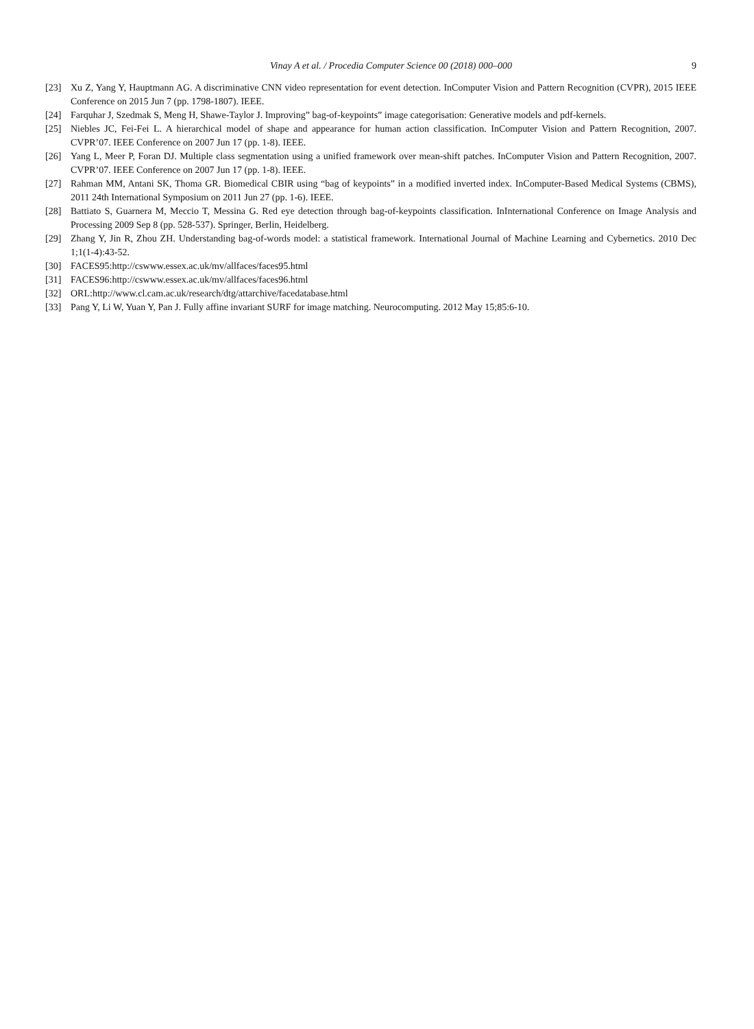Vinay A et al. / Procedia Computer Science 00 (2018) 000–000 9
[23] Xu Z, Yang Y, Hauptmann AG. A discriminative CNN video representation for event detection. InComputer Vision and Pattern Recognition (CVPR), 2015 IEEE Conference on 2015 Jun 7 (pp. 1798-1807). IEEE.
[24] Farquhar J, Szedmak S, Meng H, Shawe-Taylor J. Improving” bag-of-keypoints” image categorisation: Generative models and pdf-kernels.
[25] Niebles JC, Fei-Fei L. A hierarchical model of shape and appearance for human action classification. InComputer Vision and Pattern Recognition, 2007. CVPR’07. IEEE Conference on 2007 Jun 17 (pp. 1-8). IEEE.
[26] Yang L, Meer P, Foran DJ. Multiple class segmentation using a unified framework over mean-shift patches. InComputer Vision and Pattern Recognition, 2007. CVPR’07. IEEE Conference on 2007 Jun 17 (pp. 1-8). IEEE.
[27] Rahman MM, Antani SK, Thoma GR. Biomedical CBIR using “bag of keypoints” in a modified inverted index. InComputer-Based Medical Systems (CBMS), 2011 24th International Symposium on 2011 Jun 27 (pp. 1-6). IEEE.
[28] Battiato S, Guarnera M, Meccio T, Messina G. Red eye detection through bag-of-keypoints classification. InInternational Conference on Image Analysis and Processing 2009 Sep 8 (pp. 528-537). Springer, Berlin, Heidelberg.
[29] Zhang Y, Jin R, Zhou ZH. Understanding bag-of-words model: a statistical framework. International Journal of Machine Learning and Cybernetics. 2010 Dec 1;1(1-4):43-52.
[30] FACES95:http://cswww.essex.ac.uk/mv/allfaces/faces95.html
[31] FACES96:http://cswww.essex.ac.uk/mv/allfaces/faces96.html
[32] ORL:http://www.cl.cam.ac.uk/research/dtg/attarchive/facedatabase.html
[33] Pang Y, Li W, Yuan Y, Pan J. Fully affine invariant SURF for image matching. Neurocomputing. 2012 May 15;85:6-10.